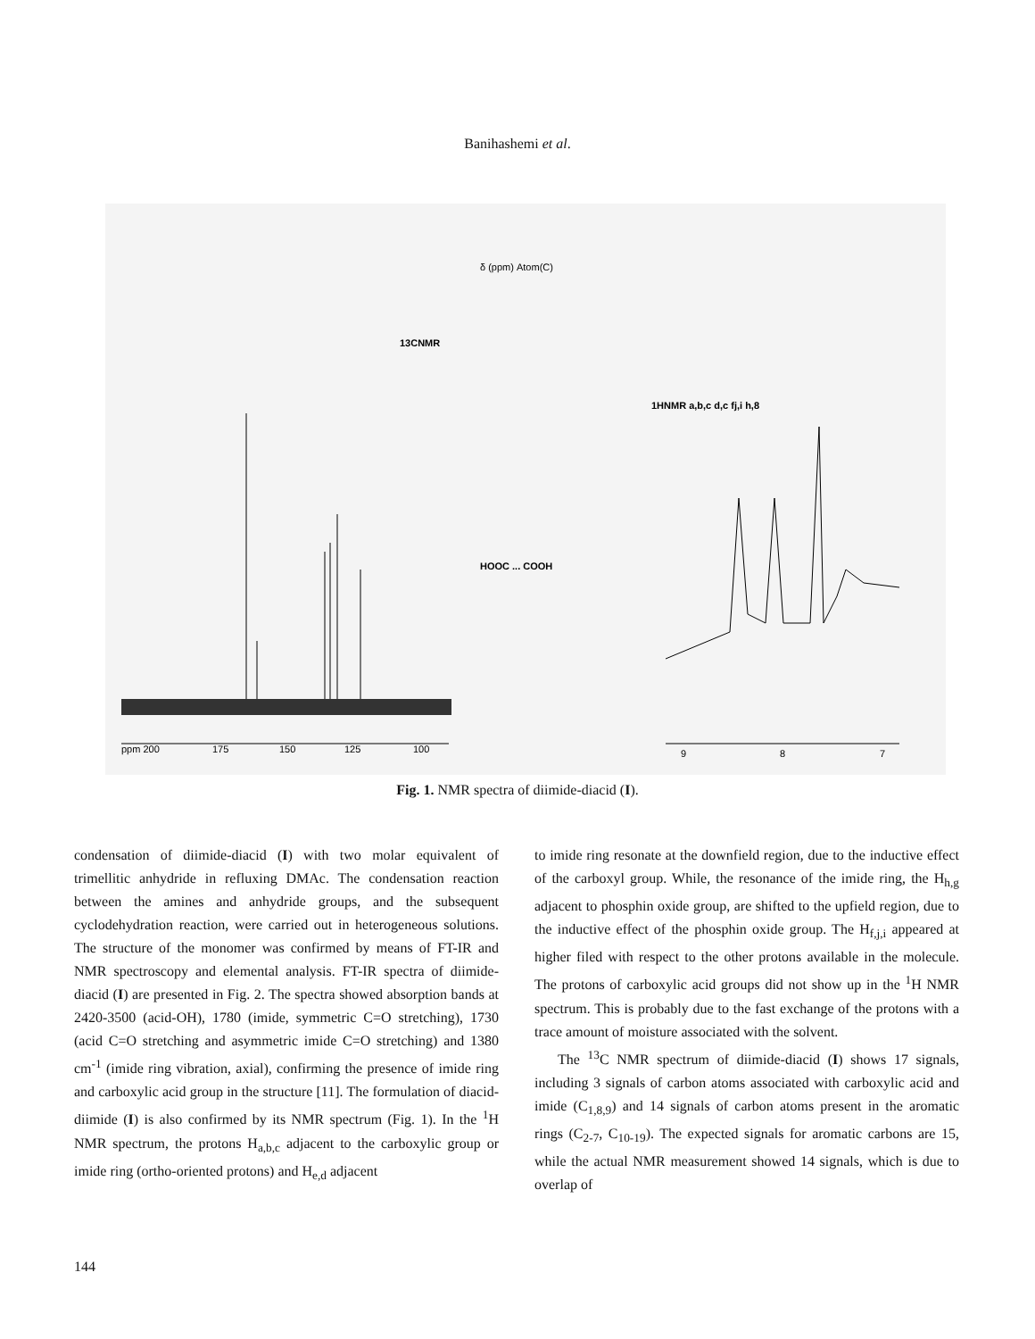Banihashemi et al.
ppm 200
175
150
125
100
9
8
7
13CNMR
1HNMR a,b,c d,c fj,i h,8
δ (ppm) Atom(C)
HOOC ... COOH
Fig. 1. NMR spectra of diimide-diacid (I).
condensation of diimide-diacid (I) with two molar equivalent of trimellitic anhydride in refluxing DMAc. The condensation reaction between the amines and anhydride groups, and the subsequent cyclodehydration reaction, were carried out in heterogeneous solutions. The structure of the monomer was confirmed by means of FT-IR and NMR spectroscopy and elemental analysis. FT-IR spectra of diimide-diacid (I) are presented in Fig. 2. The spectra showed absorption bands at 2420-3500 (acid-OH), 1780 (imide, symmetric C=O stretching), 1730 (acid C=O stretching and asymmetric imide C=O stretching) and 1380 cm<sup>-1</sup> (imide ring vibration, axial), confirming the presence of imide ring and carboxylic acid group in the structure [11]. The formulation of diacid-diimide (I) is also confirmed by its NMR spectrum (Fig. 1). In the <sup>1</sup>H NMR spectrum, the protons H<sub>a,b,c</sub> adjacent to the carboxylic group or imide ring (ortho-oriented protons) and H<sub>e,d</sub> adjacent
to imide ring resonate at the downfield region, due to the inductive effect of the carboxyl group. While, the resonance of the imide ring, the H<sub>h,g</sub> adjacent to phosphin oxide group, are shifted to the upfield region, due to the inductive effect of the phosphin oxide group. The H<sub>f,j,i</sub> appeared at higher filed with respect to the other protons available in the molecule. The protons of carboxylic acid groups did not show up in the <sup>1</sup>H NMR spectrum. This is probably due to the fast exchange of the protons with a trace amount of moisture associated with the solvent.
The <sup>13</sup>C NMR spectrum of diimide-diacid (I) shows 17 signals, including 3 signals of carbon atoms associated with carboxylic acid and imide (C<sub>1,8,9</sub>) and 14 signals of carbon atoms present in the aromatic rings (C<sub>2-7</sub>, C<sub>10-19</sub>). The expected signals for aromatic carbons are 15, while the actual NMR measurement showed 14 signals, which is due to overlap of
144